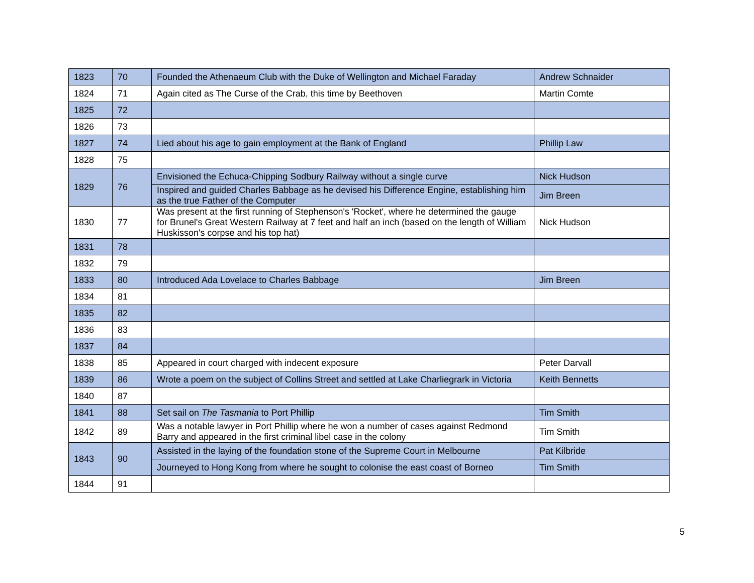| 1823 | 70 | Founded the Athenaeum Club with the Duke of Wellington and Michael Faraday | Andrew Schnaider |
| 1824 | 71 | Again cited as The Curse of the Crab, this time by Beethoven | Martin Comte |
| 1825 | 72 | | |
| 1826 | 73 | | |
| 1827 | 74 | Lied about his age to gain employment at the Bank of England | Phillip Law |
| 1828 | 75 | | |
| 1829 | 76 | Envisioned the Echuca-Chipping Sodbury Railway without a single curve | Nick Hudson |
| | | Inspired and guided Charles Babbage as he devised his Difference Engine, establishing him as the true Father of the Computer | Jim Breen |
| 1830 | 77 | Was present at the first running of Stephenson's 'Rocket', where he determined the gauge for Brunel's Great Western Railway at 7 feet and half an inch (based on the length of William Huskisson's corpse and his top hat) | Nick Hudson |
| 1831 | 78 | | |
| 1832 | 79 | | |
| 1833 | 80 | Introduced Ada Lovelace to Charles Babbage | Jim Breen |
| 1834 | 81 | | |
| 1835 | 82 | | |
| 1836 | 83 | | |
| 1837 | 84 | | |
| 1838 | 85 | Appeared in court charged with indecent exposure | Peter Darvall |
| 1839 | 86 | Wrote a poem on the subject of Collins Street and settled at Lake Charliegrark in Victoria | Keith Bennetts |
| 1840 | 87 | | |
| 1841 | 88 | Set sail on The Tasmania to Port Phillip | Tim Smith |
| 1842 | 89 | Was a notable lawyer in Port Phillip where he won a number of cases against Redmond Barry and appeared in the first criminal libel case in the colony | Tim Smith |
| 1843 | 90 | Assisted in the laying of the foundation stone of the Supreme Court in Melbourne | Pat Kilbride |
| | | Journeyed to Hong Kong from where he sought to colonise the east coast of Borneo | Tim Smith |
| 1844 | 91 | | |
5